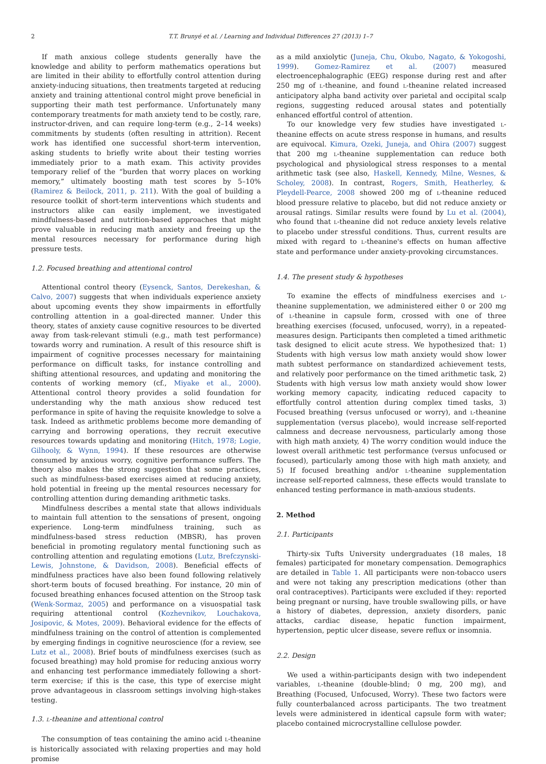2 T.T. Brunyé et al. / Learning and Individual Differences 27 (2013) 1–7
If math anxious college students generally have the knowledge and ability to perform mathematics operations but are limited in their ability to effortfully control attention during anxiety-inducing situations, then treatments targeted at reducing anxiety and training attentional control might prove beneficial in supporting their math test performance. Unfortunately many contemporary treatments for math anxiety tend to be costly, rare, instructor-driven, and can require long-term (e.g., 2–14 weeks) commitments by students (often resulting in attrition). Recent work has identified one successful short-term intervention, asking students to briefly write about their testing worries immediately prior to a math exam. This activity provides temporary relief of the “burden that worry places on working memory,” ultimately boosting math test scores by 5–10% (Ramirez & Beilock, 2011, p. 211). With the goal of building a resource toolkit of short-term interventions which students and instructors alike can easily implement, we investigated mindfulness-based and nutrition-based approaches that might prove valuable in reducing math anxiety and freeing up the mental resources necessary for performance during high pressure tests.
1.2. Focused breathing and attentional control
Attentional control theory (Eysenck, Santos, Derekeshan, & Calvo, 2007) suggests that when individuals experience anxiety about upcoming events they show impairments in effortfully controlling attention in a goal-directed manner. Under this theory, states of anxiety cause cognitive resources to be diverted away from task-relevant stimuli (e.g., math test performance) towards worry and rumination. A result of this resource shift is impairment of cognitive processes necessary for maintaining performance on difficult tasks, for instance controlling and shifting attentional resources, and updating and monitoring the contents of working memory (cf., Miyake et al., 2000). Attentional control theory provides a solid foundation for understanding why the math anxious show reduced test performance in spite of having the requisite knowledge to solve a task. Indeed as arithmetic problems become more demanding of carrying and borrowing operations, they recruit executive resources towards updating and monitoring (Hitch, 1978; Logie, Gilhooly, & Wynn, 1994). If these resources are otherwise consumed by anxious worry, cognitive performance suffers. The theory also makes the strong suggestion that some practices, such as mindfulness-based exercises aimed at reducing anxiety, hold potential in freeing up the mental resources necessary for controlling attention during demanding arithmetic tasks.
Mindfulness describes a mental state that allows individuals to maintain full attention to the sensations of present, ongoing experience. Long-term mindfulness training, such as mindfulness-based stress reduction (MBSR), has proven beneficial in promoting regulatory mental functioning such as controlling attention and regulating emotions (Lutz, Brefczynski-Lewis, Johnstone, & Davidson, 2008). Beneficial effects of mindfulness practices have also been found following relatively short-term bouts of focused breathing. For instance, 20 min of focused breathing enhances focused attention on the Stroop task (Wenk-Sormaz, 2005) and performance on a visuospatial task requiring attentional control (Kozhevnikov, Louchakova, Josipovic, & Motes, 2009). Behavioral evidence for the effects of mindfulness training on the control of attention is complemented by emerging findings in cognitive neuroscience (for a review, see Lutz et al., 2008). Brief bouts of mindfulness exercises (such as focused breathing) may hold promise for reducing anxious worry and enhancing test performance immediately following a short-term exercise; if this is the case, this type of exercise might prove advantageous in classroom settings involving high-stakes testing.
1.3. L-theanine and attentional control
The consumption of teas containing the amino acid L-theanine is historically associated with relaxing properties and may hold promise
as a mild anxiolytic (Juneja, Chu, Okubo, Nagato, & Yokogoshi, 1999). Gomez-Ramirez et al. (2007) measured electroencephalographic (EEG) response during rest and after 250 mg of L-theanine, and found L-theanine related increased anticipatory alpha band activity over parietal and occipital scalp regions, suggesting reduced arousal states and potentially enhanced effortful control of attention.
To our knowledge very few studies have investigated L-theanine effects on acute stress response in humans, and results are equivocal. Kimura, Ozeki, Juneja, and Ohira (2007) suggest that 200 mg L-theanine supplementation can reduce both psychological and physiological stress responses to a mental arithmetic task (see also, Haskell, Kennedy, Milne, Wesnes, & Scholey, 2008). In contrast, Rogers, Smith, Heatherley, & Pleydell-Pearce, 2008 showed 200 mg of L-theanine reduced blood pressure relative to placebo, but did not reduce anxiety or arousal ratings. Similar results were found by Lu et al. (2004), who found that L-theanine did not reduce anxiety levels relative to placebo under stressful conditions. Thus, current results are mixed with regard to L-theanine's effects on human affective state and performance under anxiety-provoking circumstances.
1.4. The present study & hypotheses
To examine the effects of mindfulness exercises and L-theanine supplementation, we administered either 0 or 200 mg of L-theanine in capsule form, crossed with one of three breathing exercises (focused, unfocused, worry), in a repeated-measures design. Participants then completed a timed arithmetic task designed to elicit acute stress. We hypothesized that: 1) Students with high versus low math anxiety would show lower math subtest performance on standardized achievement tests, and relatively poor performance on the timed arithmetic task, 2) Students with high versus low math anxiety would show lower working memory capacity, indicating reduced capacity to effortfully control attention during complex timed tasks, 3) Focused breathing (versus unfocused or worry), and L-theanine supplementation (versus placebo), would increase self-reported calmness and decrease nervousness, particularly among those with high math anxiety, 4) The worry condition would induce the lowest overall arithmetic test performance (versus unfocused or focused), particularly among those with high math anxiety, and 5) If focused breathing and/or L-theanine supplementation increase self-reported calmness, these effects would translate to enhanced testing performance in math-anxious students.
2. Method
2.1. Participants
Thirty-six Tufts University undergraduates (18 males, 18 females) participated for monetary compensation. Demographics are detailed in Table 1. All participants were non-tobacco users and were not taking any prescription medications (other than oral contraceptives). Participants were excluded if they: reported being pregnant or nursing, have trouble swallowing pills, or have a history of diabetes, depression, anxiety disorders, panic attacks, cardiac disease, hepatic function impairment, hypertension, peptic ulcer disease, severe reflux or insomnia.
2.2. Design
We used a within-participants design with two independent variables, L-theanine (double-blind; 0 mg, 200 mg), and Breathing (Focused, Unfocused, Worry). These two factors were fully counterbalanced across participants. The two treatment levels were administered in identical capsule form with water; placebo contained microcrystalline cellulose powder.